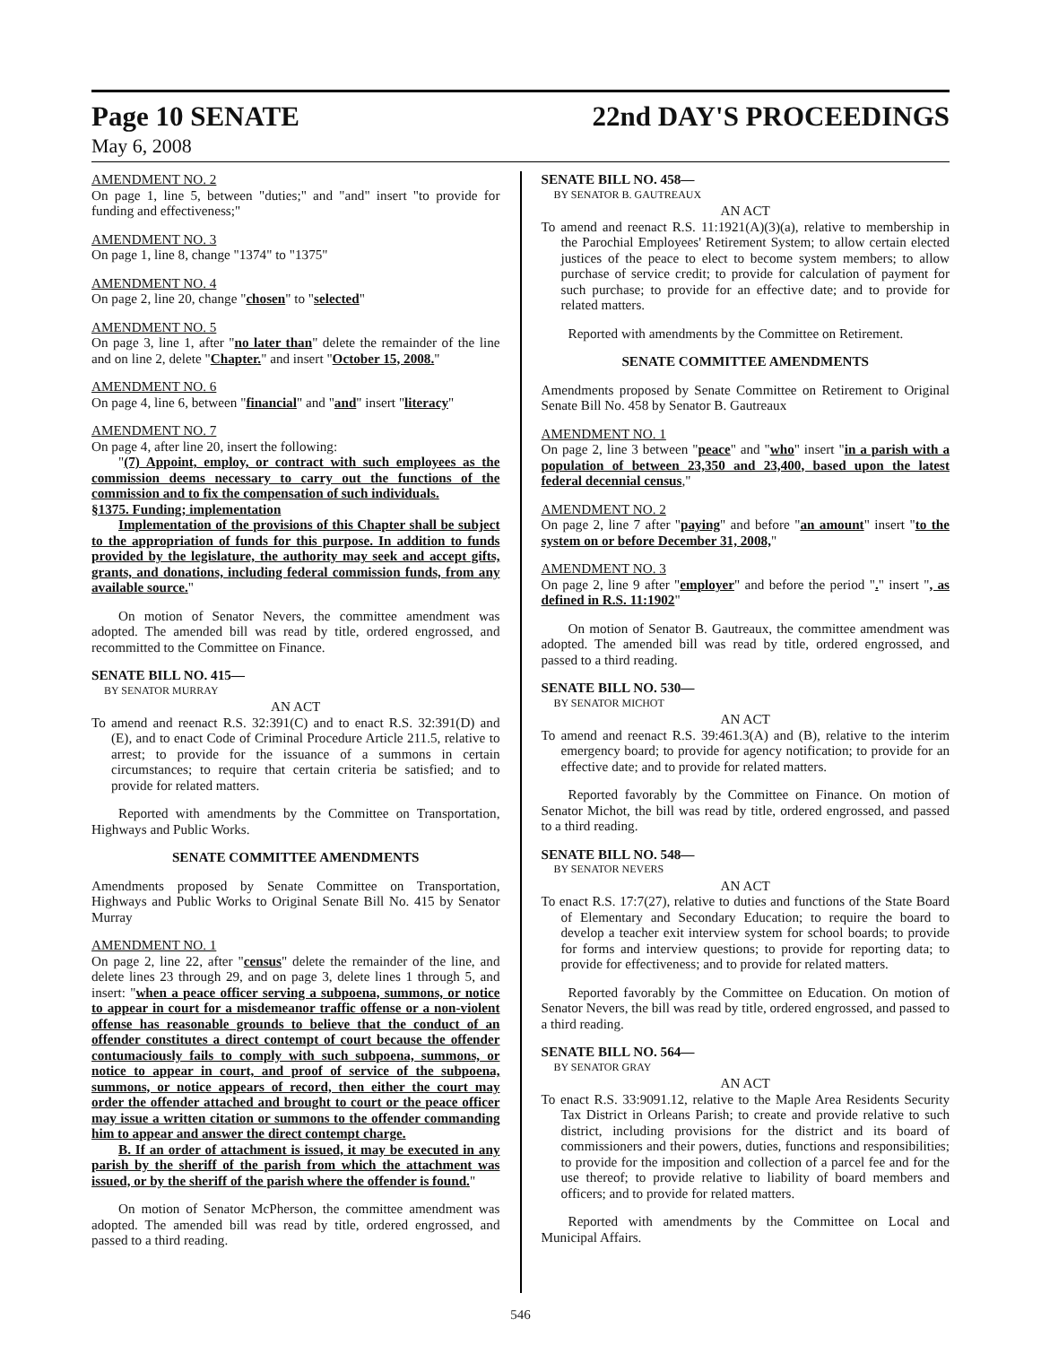Page 10 SENATE 22nd DAY'S PROCEEDINGS
May 6, 2008
AMENDMENT NO. 2
On page 1, line 5, between "duties;" and "and" insert "to provide for funding and effectiveness;"
AMENDMENT NO. 3
On page 1, line 8, change "1374" to "1375"
AMENDMENT NO. 4
On page 2, line 20, change "chosen" to "selected"
AMENDMENT NO. 5
On page 3, line 1, after "no later than" delete the remainder of the line and on line 2, delete "Chapter." and insert "October 15, 2008."
AMENDMENT NO. 6
On page 4, line 6, between "financial" and "and" insert "literacy"
AMENDMENT NO. 7
On page 4, after line 20, insert the following:
"(7) Appoint, employ, or contract with such employees as the commission deems necessary to carry out the functions of the commission and to fix the compensation of such individuals.
§1375. Funding; implementation
Implementation of the provisions of this Chapter shall be subject to the appropriation of funds for this purpose. In addition to funds provided by the legislature, the authority may seek and accept gifts, grants, and donations, including federal commission funds, from any available source."
On motion of Senator Nevers, the committee amendment was adopted. The amended bill was read by title, ordered engrossed, and recommitted to the Committee on Finance.
SENATE BILL NO. 415—
BY SENATOR MURRAY
AN ACT
To amend and reenact R.S. 32:391(C) and to enact R.S. 32:391(D) and (E), and to enact Code of Criminal Procedure Article 211.5, relative to arrest; to provide for the issuance of a summons in certain circumstances; to require that certain criteria be satisfied; and to provide for related matters.
Reported with amendments by the Committee on Transportation, Highways and Public Works.
SENATE COMMITTEE AMENDMENTS
Amendments proposed by Senate Committee on Transportation, Highways and Public Works to Original Senate Bill No. 415 by Senator Murray
AMENDMENT NO. 1
On page 2, line 22, after "census" delete the remainder of the line, and delete lines 23 through 29, and on page 3, delete lines 1 through 5, and insert: "when a peace officer serving a subpoena, summons, or notice to appear in court for a misdemeanor traffic offense or a non-violent offense has reasonable grounds to believe that the conduct of an offender constitutes a direct contempt of court because the offender contumaciously fails to comply with such subpoena, summons, or notice to appear in court, and proof of service of the subpoena, summons, or notice appears of record, then either the court may order the offender attached and brought to court or the peace officer may issue a written citation or summons to the offender commanding him to appear and answer the direct contempt charge.
B. If an order of attachment is issued, it may be executed in any parish by the sheriff of the parish from which the attachment was issued, or by the sheriff of the parish where the offender is found."
On motion of Senator McPherson, the committee amendment was adopted. The amended bill was read by title, ordered engrossed, and passed to a third reading.
SENATE BILL NO. 458—
BY SENATOR B. GAUTREAUX
AN ACT
To amend and reenact R.S. 11:1921(A)(3)(a), relative to membership in the Parochial Employees' Retirement System; to allow certain elected justices of the peace to elect to become system members; to allow purchase of service credit; to provide for calculation of payment for such purchase; to provide for an effective date; and to provide for related matters.
Reported with amendments by the Committee on Retirement.
SENATE COMMITTEE AMENDMENTS
Amendments proposed by Senate Committee on Retirement to Original Senate Bill No. 458 by Senator B. Gautreaux
AMENDMENT NO. 1
On page 2, line 3 between "peace" and "who" insert "in a parish with a population of between 23,350 and 23,400, based upon the latest federal decennial census,"
AMENDMENT NO. 2
On page 2, line 7 after "paying" and before "an amount" insert "to the system on or before December 31, 2008,"
AMENDMENT NO. 3
On page 2, line 9 after "employer" and before the period "." insert ", as defined in R.S. 11:1902"
On motion of Senator B. Gautreaux, the committee amendment was adopted. The amended bill was read by title, ordered engrossed, and passed to a third reading.
SENATE BILL NO. 530—
BY SENATOR MICHOT
AN ACT
To amend and reenact R.S. 39:461.3(A) and (B), relative to the interim emergency board; to provide for agency notification; to provide for an effective date; and to provide for related matters.
Reported favorably by the Committee on Finance. On motion of Senator Michot, the bill was read by title, ordered engrossed, and passed to a third reading.
SENATE BILL NO. 548—
BY SENATOR NEVERS
AN ACT
To enact R.S. 17:7(27), relative to duties and functions of the State Board of Elementary and Secondary Education; to require the board to develop a teacher exit interview system for school boards; to provide for forms and interview questions; to provide for reporting data; to provide for effectiveness; and to provide for related matters.
Reported favorably by the Committee on Education. On motion of Senator Nevers, the bill was read by title, ordered engrossed, and passed to a third reading.
SENATE BILL NO. 564—
BY SENATOR GRAY
AN ACT
To enact R.S. 33:9091.12, relative to the Maple Area Residents Security Tax District in Orleans Parish; to create and provide relative to such district, including provisions for the district and its board of commissioners and their powers, duties, functions and responsibilities; to provide for the imposition and collection of a parcel fee and for the use thereof; to provide relative to liability of board members and officers; and to provide for related matters.
Reported with amendments by the Committee on Local and Municipal Affairs.
546